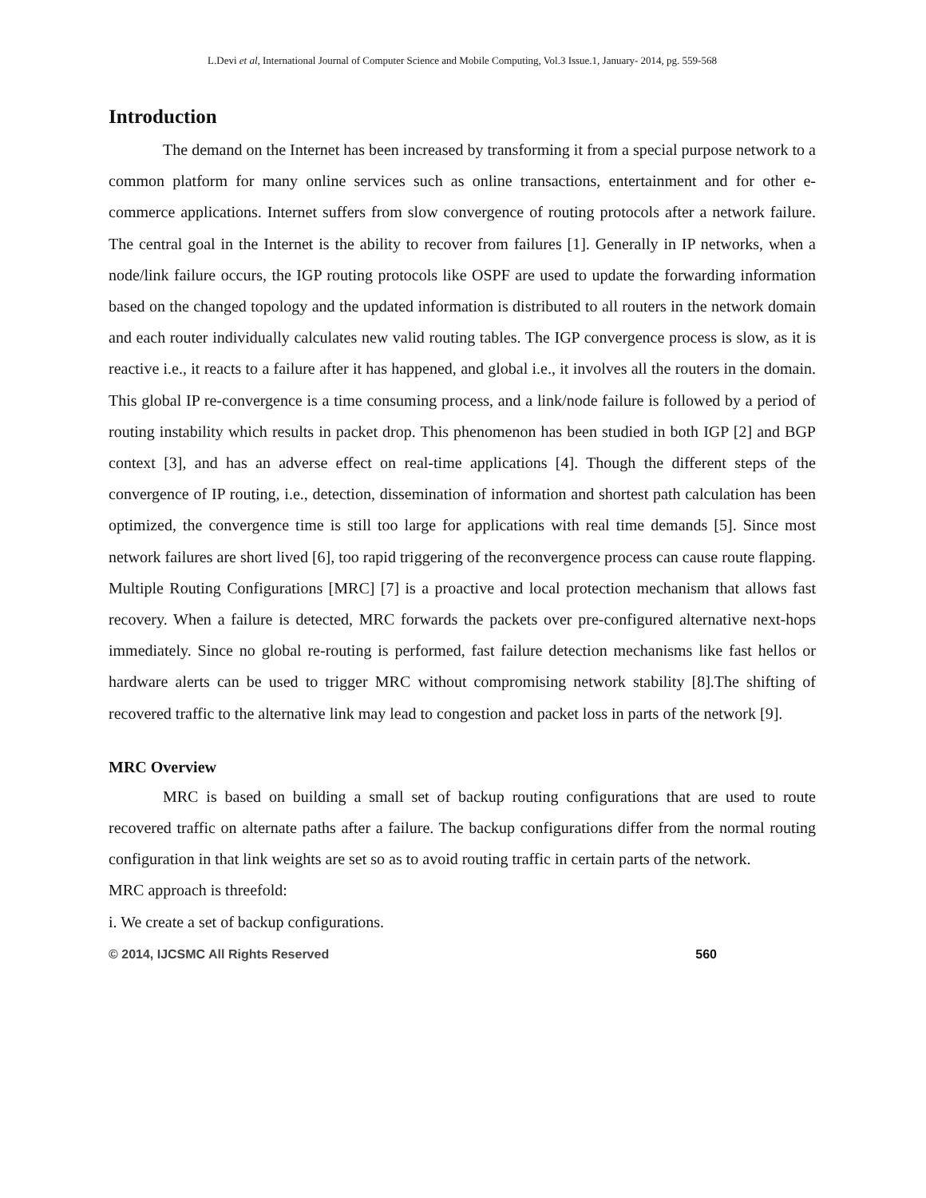L.Devi et al, International Journal of Computer Science and Mobile Computing, Vol.3 Issue.1, January- 2014, pg. 559-568
Introduction
The demand on the Internet has been increased by transforming it from a special purpose network to a common platform for many online services such as online transactions, entertainment and for other e-commerce applications. Internet suffers from slow convergence of routing protocols after a network failure. The central goal in the Internet is the ability to recover from failures [1]. Generally in IP networks, when a node/link failure occurs, the IGP routing protocols like OSPF are used to update the forwarding information based on the changed topology and the updated information is distributed to all routers in the network domain and each router individually calculates new valid routing tables. The IGP convergence process is slow, as it is reactive i.e., it reacts to a failure after it has happened, and global i.e., it involves all the routers in the domain. This global IP re-convergence is a time consuming process, and a link/node failure is followed by a period of routing instability which results in packet drop. This phenomenon has been studied in both IGP [2] and BGP context [3], and has an adverse effect on real-time applications [4]. Though the different steps of the convergence of IP routing, i.e., detection, dissemination of information and shortest path calculation has been optimized, the convergence time is still too large for applications with real time demands [5]. Since most network failures are short lived [6], too rapid triggering of the reconvergence process can cause route flapping. Multiple Routing Configurations [MRC] [7] is a proactive and local protection mechanism that allows fast recovery. When a failure is detected, MRC forwards the packets over pre-configured alternative next-hops immediately. Since no global re-routing is performed, fast failure detection mechanisms like fast hellos or hardware alerts can be used to trigger MRC without compromising network stability [8].The shifting of recovered traffic to the alternative link may lead to congestion and packet loss in parts of the network [9].
MRC Overview
MRC is based on building a small set of backup routing configurations that are used to route recovered traffic on alternate paths after a failure. The backup configurations differ from the normal routing configuration in that link weights are set so as to avoid routing traffic in certain parts of the network.
MRC approach is threefold:
i. We create a set of backup configurations.
© 2014, IJCSMC All Rights Reserved 560